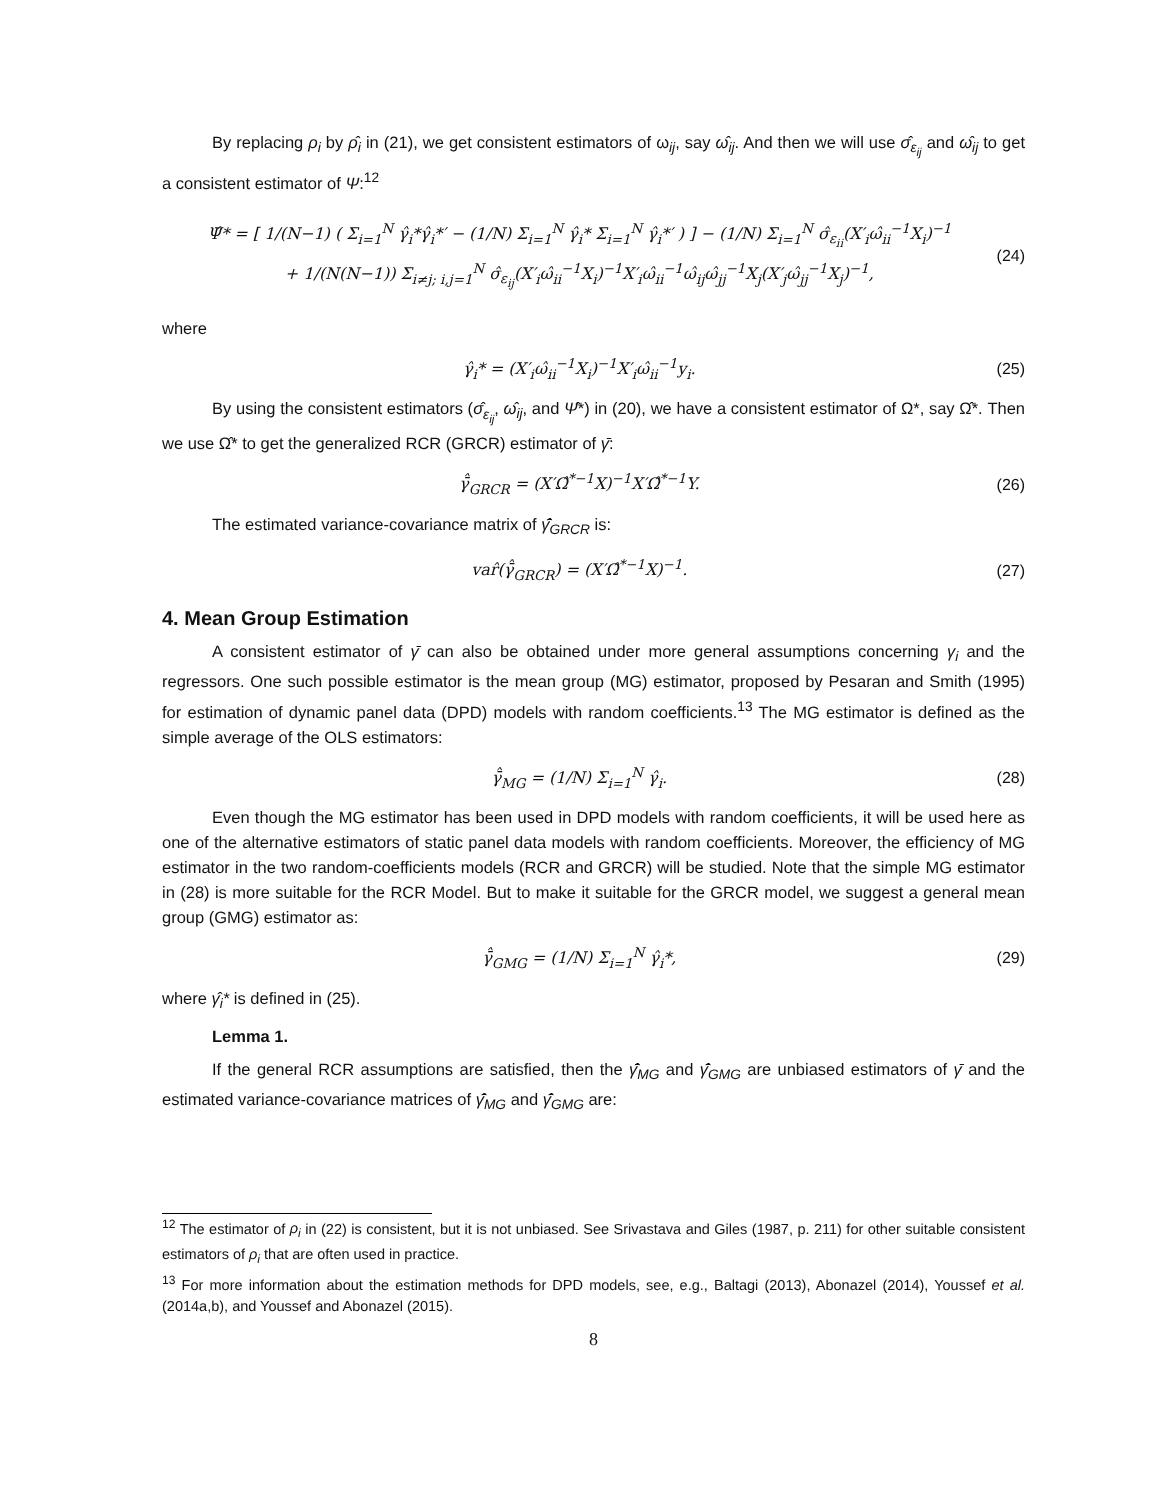By replacing ρ<sub>i</sub> by ρ̂<sub>i</sub> in (21), we get consistent estimators of ω<sub>ij</sub>, say ω̂<sub>ij</sub>. And then we will use σ̂<sub>ε<sub>ij</sub></sub> and ω̂<sub>ij</sub> to get a consistent estimator of Ψ:<sup>12</sup>
Ψ̂* = [ 1/(N−1) ( Σ<sub>i=1</sub><sup>N</sup> γ̂<sub>i</sub>*γ̂<sub>i</sub>*′ − (1/N) Σ<sub>i=1</sub><sup>N</sup> γ̂<sub>i</sub>* Σ<sub>i=1</sub><sup>N</sup> γ̂<sub>i</sub>*′ ) ] − (1/N) Σ<sub>i=1</sub><sup>N</sup> σ̂<sub>ε<sub>ii</sub></sub>(X′<sub>i</sub>ω̂<sub>ii</sub><sup>−1</sup>X<sub>i</sub>)<sup>−1</sup>
+ 1/(N(N−1)) Σ<sub>i≠j; i,j=1</sub><sup>N</sup> σ̂<sub>ε<sub>ij</sub></sub>(X′<sub>i</sub>ω̂<sub>ii</sub><sup>−1</sup>X<sub>i</sub>)<sup>−1</sup>X′<sub>i</sub>ω̂<sub>ii</sub><sup>−1</sup>ω̂<sub>ij</sub>ω̂<sub>jj</sub><sup>−1</sup>X<sub>j</sub>(X′<sub>j</sub>ω̂<sub>jj</sub><sup>−1</sup>X<sub>j</sub>)<sup>−1</sup>, (24)
where
γ̂<sub>i</sub>* = (X′<sub>i</sub>ω̂<sub>ii</sub><sup>−1</sup>X<sub>i</sub>)<sup>−1</sup>X′<sub>i</sub>ω̂<sub>ii</sub><sup>−1</sup>y<sub>i</sub>. (25)
By using the consistent estimators (σ̂<sub>ε<sub>ij</sub></sub>, ω̂<sub>ij</sub>, and Ψ̂*) in (20), we have a consistent estimator of Ω*, say Ω̂*. Then we use Ω̂* to get the generalized RCR (GRCR) estimator of γ̄:
γ̄̂<sub>GRCR</sub> = (X′Ω̂<sup>*−1</sup>X)<sup>−1</sup>X′Ω̂<sup>*−1</sup>Y. (26)
The estimated variance-covariance matrix of γ̄̂<sub>GRCR</sub> is:
var̂(γ̄̂<sub>GRCR</sub>) = (X′Ω̂<sup>*−1</sup>X)<sup>−1</sup>. (27)
4. Mean Group Estimation
A consistent estimator of γ̄ can also be obtained under more general assumptions concerning γ<sub>i</sub> and the regressors. One such possible estimator is the mean group (MG) estimator, proposed by Pesaran and Smith (1995) for estimation of dynamic panel data (DPD) models with random coefficients.<sup>13</sup> The MG estimator is defined as the simple average of the OLS estimators:
γ̄̂<sub>MG</sub> = (1/N) Σ<sub>i=1</sub><sup>N</sup> γ̂<sub>i</sub>. (28)
Even though the MG estimator has been used in DPD models with random coefficients, it will be used here as one of the alternative estimators of static panel data models with random coefficients. Moreover, the efficiency of MG estimator in the two random-coefficients models (RCR and GRCR) will be studied. Note that the simple MG estimator in (28) is more suitable for the RCR Model. But to make it suitable for the GRCR model, we suggest a general mean group (GMG) estimator as:
γ̄̂<sub>GMG</sub> = (1/N) Σ<sub>i=1</sub><sup>N</sup> γ̂<sub>i</sub>*, (29)
where γ̂<sub>i</sub>* is defined in (25).
Lemma 1.
If the general RCR assumptions are satisfied, then the γ̄̂<sub>MG</sub> and γ̄̂<sub>GMG</sub> are unbiased estimators of γ̄ and the estimated variance-covariance matrices of γ̄̂<sub>MG</sub> and γ̄̂<sub>GMG</sub> are:
<sup>12</sup> The estimator of ρ<sub>i</sub> in (22) is consistent, but it is not unbiased. See Srivastava and Giles (1987, p. 211) for other suitable consistent estimators of ρ<sub>i</sub> that are often used in practice.
<sup>13</sup> For more information about the estimation methods for DPD models, see, e.g., Baltagi (2013), Abonazel (2014), Youssef et al. (2014a,b), and Youssef and Abonazel (2015).
8